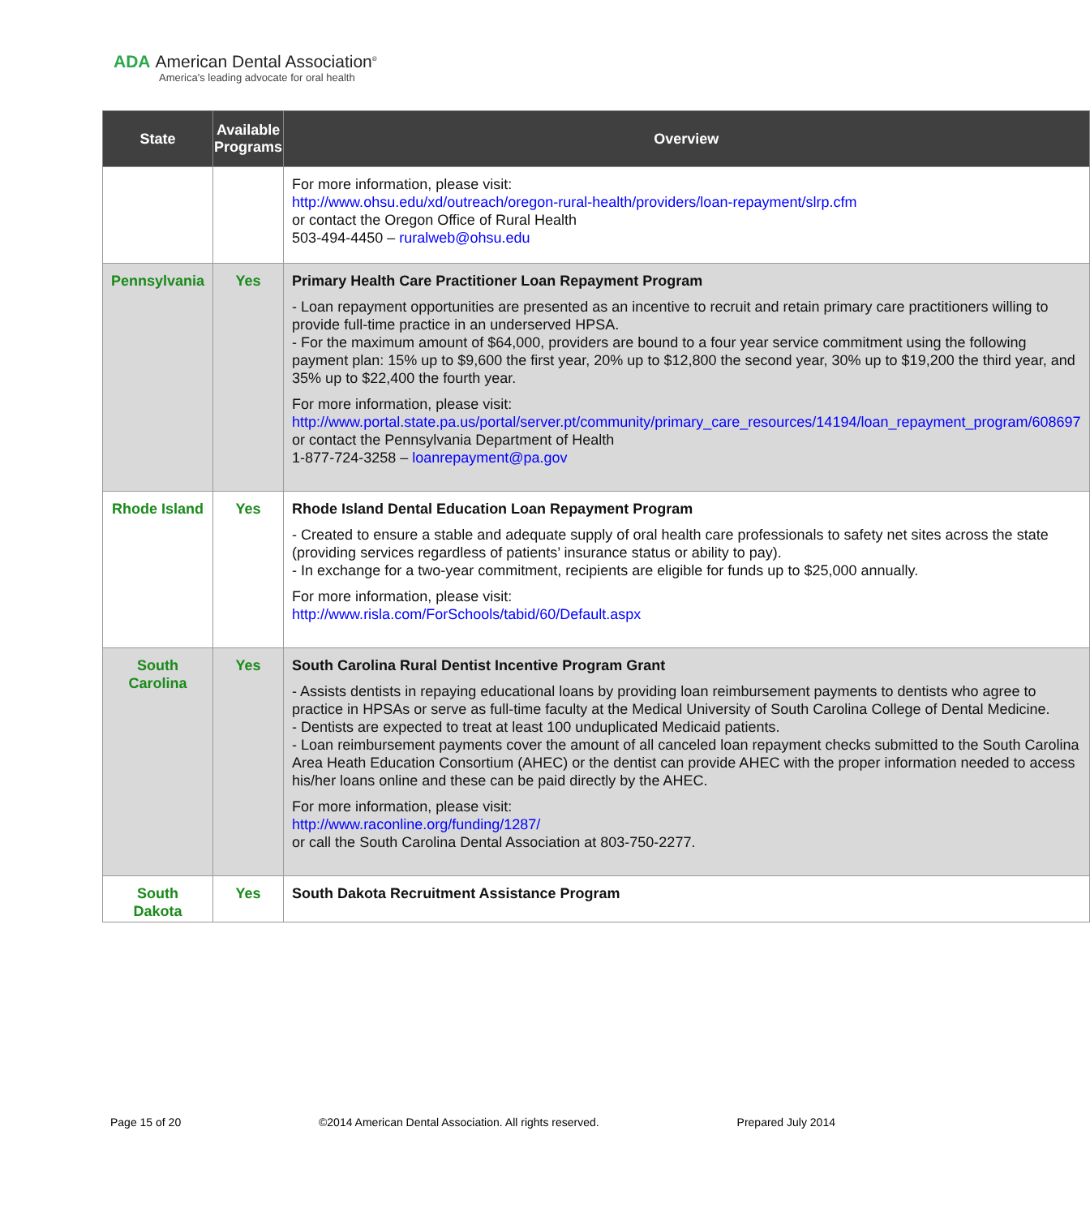ADA American Dental Association<sup>®</sup>
America's leading advocate for oral health
| State | Available Programs | Overview |
| --- | --- | --- |
| | | For more information, please visit: http://www.ohsu.edu/xd/outreach/oregon-rural-health/providers/loan-repayment/slrp.cfm or contact the Oregon Office of Rural Health 503-494-4450 – ruralweb@ohsu.edu |
| Pennsylvania | Yes | Primary Health Care Practitioner Loan Repayment Program - Loan repayment opportunities are presented as an incentive to recruit and retain primary care practitioners willing to provide full-time practice in an underserved HPSA. - For the maximum amount of $64,000, providers are bound to a four year service commitment using the following payment plan: 15% up to $9,600 the first year, 20% up to $12,800 the second year, 30% up to $19,200 the third year, and 35% up to $22,400 the fourth year. For more information, please visit: http://www.portal.state.pa.us/portal/server.pt/community/primary_care_resources/14194/loan_repayment_program/608697 or contact the Pennsylvania Department of Health 1-877-724-3258 – loanrepayment@pa.gov |
| Rhode Island | Yes | Rhode Island Dental Education Loan Repayment Program - Created to ensure a stable and adequate supply of oral health care professionals to safety net sites across the state (providing services regardless of patients’ insurance status or ability to pay). - In exchange for a two-year commitment, recipients are eligible for funds up to $25,000 annually. For more information, please visit: http://www.risla.com/ForSchools/tabid/60/Default.aspx |
| South Carolina | Yes | South Carolina Rural Dentist Incentive Program Grant - Assists dentists in repaying educational loans by providing loan reimbursement payments to dentists who agree to practice in HPSAs or serve as full-time faculty at the Medical University of South Carolina College of Dental Medicine. - Dentists are expected to treat at least 100 unduplicated Medicaid patients. - Loan reimbursement payments cover the amount of all canceled loan repayment checks submitted to the South Carolina Area Heath Education Consortium (AHEC) or the dentist can provide AHEC with the proper information needed to access his/her loans online and these can be paid directly by the AHEC. For more information, please visit: http://www.raconline.org/funding/1287/ or call the South Carolina Dental Association at 803-750-2277. |
| South Dakota | Yes | South Dakota Recruitment Assistance Program |
Page 15 of 20 ©2014 American Dental Association. All rights reserved. Prepared July 2014